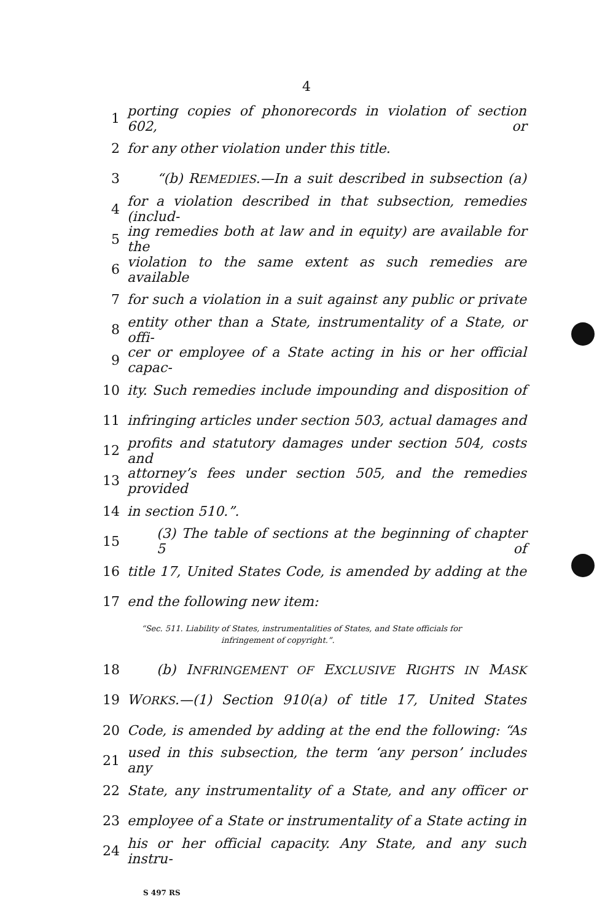4
1 porting copies of phonorecords in violation of section 602, or
2 for any other violation under this title.
3 “(b) REMEDIES.—In a suit described in subsection (a)
4 for a violation described in that subsection, remedies (includ-
5 ing remedies both at law and in equity) are available for the
6 violation to the same extent as such remedies are available
7 for such a violation in a suit against any public or private
8 entity other than a State, instrumentality of a State, or offi-
9 cer or employee of a State acting in his or her official capac-
10 ity. Such remedies include impounding and disposition of
11 infringing articles under section 503, actual damages and
12 profits and statutory damages under section 504, costs and
13 attorney’s fees under section 505, and the remedies provided
14 in section 510.”.
15 (3) The table of sections at the beginning of chapter 5 of
16 title 17, United States Code, is amended by adding at the
17 end the following new item:
“Sec. 511. Liability of States, instrumentalities of States, and State officials for
infringement of copyright.”.
18 (b) INFRINGEMENT OF EXCLUSIVE RIGHTS IN MASK
19 WORKS.—(1) Section 910(a) of title 17, United States
20 Code, is amended by adding at the end the following: “As
21 used in this subsection, the term ‘any person’ includes any
22 State, any instrumentality of a State, and any officer or
23 employee of a State or instrumentality of a State acting in
24 his or her official capacity. Any State, and any such instru-
S 497 RS